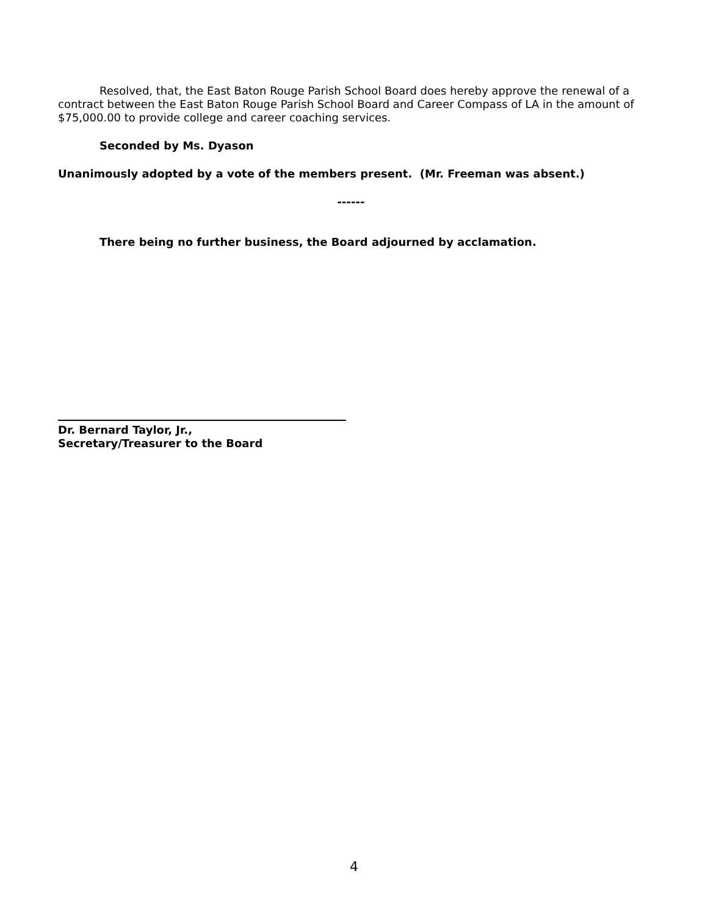Resolved, that, the East Baton Rouge Parish School Board does hereby approve the renewal of a contract between the East Baton Rouge Parish School Board and Career Compass of LA in the amount of $75,000.00 to provide college and career coaching services.
Seconded by Ms. Dyason
Unanimously adopted by a vote of the members present. (Mr. Freeman was absent.)
------
There being no further business, the Board adjourned by acclamation.
Dr. Bernard Taylor, Jr.,
Secretary/Treasurer to the Board
4